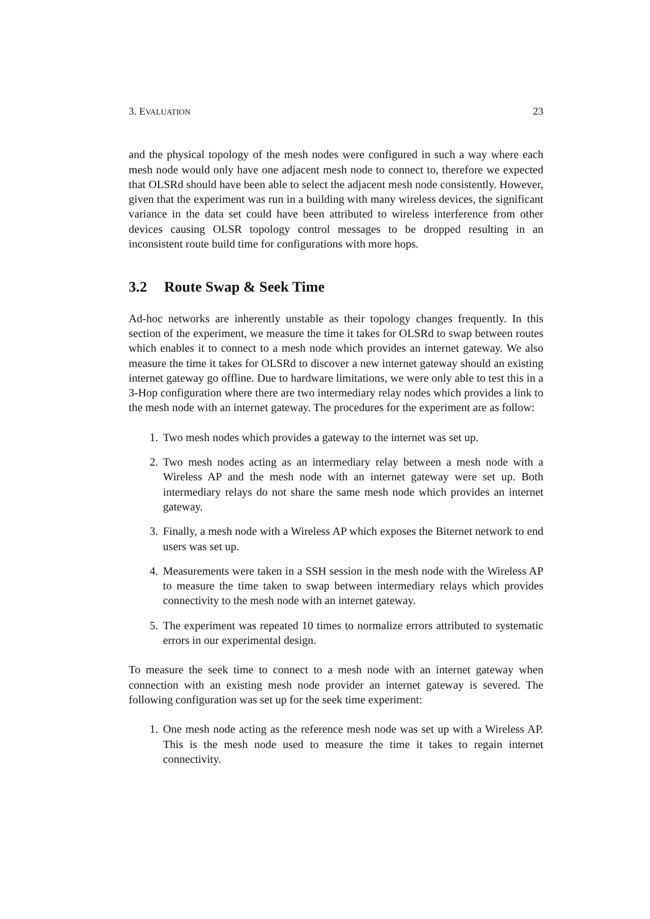3. EVALUATION 23
and the physical topology of the mesh nodes were configured in such a way where each mesh node would only have one adjacent mesh node to connect to, therefore we expected that OLSRd should have been able to select the adjacent mesh node consistently. However, given that the experiment was run in a building with many wireless devices, the significant variance in the data set could have been attributed to wireless interference from other devices causing OLSR topology control messages to be dropped resulting in an inconsistent route build time for configurations with more hops.
3.2 Route Swap & Seek Time
Ad-hoc networks are inherently unstable as their topology changes frequently. In this section of the experiment, we measure the time it takes for OLSRd to swap between routes which enables it to connect to a mesh node which provides an internet gateway. We also measure the time it takes for OLSRd to discover a new internet gateway should an existing internet gateway go offline. Due to hardware limitations, we were only able to test this in a 3-Hop configuration where there are two intermediary relay nodes which provides a link to the mesh node with an internet gateway. The procedures for the experiment are as follow:
1. Two mesh nodes which provides a gateway to the internet was set up.
2. Two mesh nodes acting as an intermediary relay between a mesh node with a Wireless AP and the mesh node with an internet gateway were set up. Both intermediary relays do not share the same mesh node which provides an internet gateway.
3. Finally, a mesh node with a Wireless AP which exposes the Biternet network to end users was set up.
4. Measurements were taken in a SSH session in the mesh node with the Wireless AP to measure the time taken to swap between intermediary relays which provides connectivity to the mesh node with an internet gateway.
5. The experiment was repeated 10 times to normalize errors attributed to systematic errors in our experimental design.
To measure the seek time to connect to a mesh node with an internet gateway when connection with an existing mesh node provider an internet gateway is severed. The following configuration was set up for the seek time experiment:
1. One mesh node acting as the reference mesh node was set up with a Wireless AP. This is the mesh node used to measure the time it takes to regain internet connectivity.